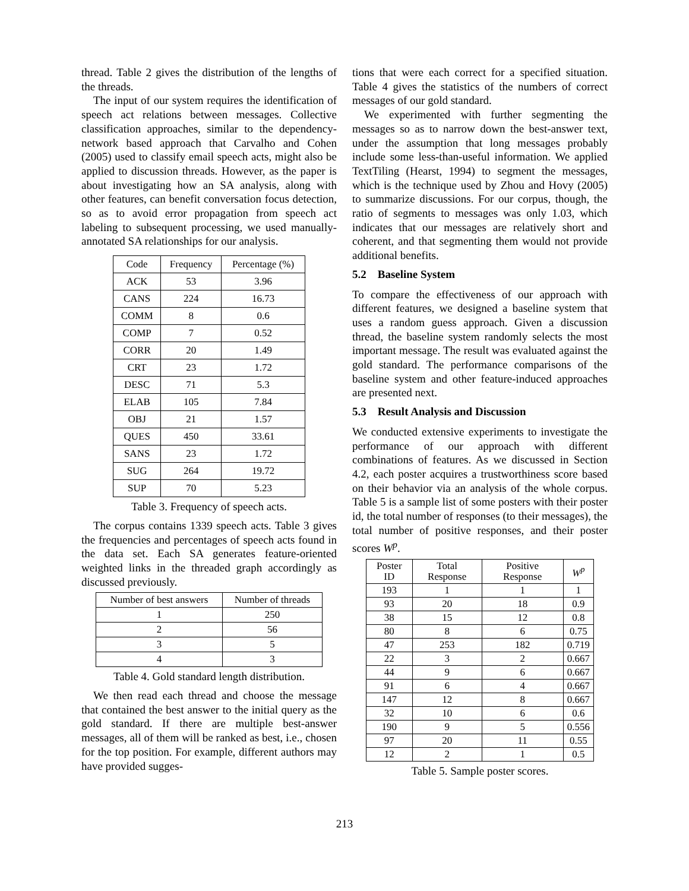thread. Table 2 gives the distribution of the lengths of the threads.
The input of our system requires the identification of speech act relations between messages. Collective classification approaches, similar to the dependency-network based approach that Carvalho and Cohen (2005) used to classify email speech acts, might also be applied to discussion threads. However, as the paper is about investigating how an SA analysis, along with other features, can benefit conversation focus detection, so as to avoid error propagation from speech act labeling to subsequent processing, we used manually-annotated SA relationships for our analysis.
| Code | Frequency | Percentage (%) |
| --- | --- | --- |
| ACK | 53 | 3.96 |
| CANS | 224 | 16.73 |
| COMM | 8 | 0.6 |
| COMP | 7 | 0.52 |
| CORR | 20 | 1.49 |
| CRT | 23 | 1.72 |
| DESC | 71 | 5.3 |
| ELAB | 105 | 7.84 |
| OBJ | 21 | 1.57 |
| QUES | 450 | 33.61 |
| SANS | 23 | 1.72 |
| SUG | 264 | 19.72 |
| SUP | 70 | 5.23 |
Table 3. Frequency of speech acts.
The corpus contains 1339 speech acts. Table 3 gives the frequencies and percentages of speech acts found in the data set. Each SA generates feature-oriented weighted links in the threaded graph accordingly as discussed previously.
| Number of best answers | Number of threads |
| --- | --- |
| 1 | 250 |
| 2 | 56 |
| 3 | 5 |
| 4 | 3 |
Table 4. Gold standard length distribution.
We then read each thread and choose the message that contained the best answer to the initial query as the gold standard. If there are multiple best-answer messages, all of them will be ranked as best, i.e., chosen for the top position. For example, different authors may have provided sugges-
tions that were each correct for a specified situation. Table 4 gives the statistics of the numbers of correct messages of our gold standard.
We experimented with further segmenting the messages so as to narrow down the best-answer text, under the assumption that long messages probably include some less-than-useful information. We applied TextTiling (Hearst, 1994) to segment the messages, which is the technique used by Zhou and Hovy (2005) to summarize discussions. For our corpus, though, the ratio of segments to messages was only 1.03, which indicates that our messages are relatively short and coherent, and that segmenting them would not provide additional benefits.
5.2 Baseline System
To compare the effectiveness of our approach with different features, we designed a baseline system that uses a random guess approach. Given a discussion thread, the baseline system randomly selects the most important message. The result was evaluated against the gold standard. The performance comparisons of the baseline system and other feature-induced approaches are presented next.
5.3 Result Analysis and Discussion
We conducted extensive experiments to investigate the performance of our approach with different combinations of features. As we discussed in Section 4.2, each poster acquires a trustworthiness score based on their behavior via an analysis of the whole corpus. Table 5 is a sample list of some posters with their poster id, the total number of responses (to their messages), the total number of positive responses, and their poster scores W<sup>p</sup>.
| Poster ID | Total Response | Positive Response | W<sup>p</sup> |
| --- | --- | --- | --- |
| 193 | 1 | 1 | 1 |
| 93 | 20 | 18 | 0.9 |
| 38 | 15 | 12 | 0.8 |
| 80 | 8 | 6 | 0.75 |
| 47 | 253 | 182 | 0.719 |
| 22 | 3 | 2 | 0.667 |
| 44 | 9 | 6 | 0.667 |
| 91 | 6 | 4 | 0.667 |
| 147 | 12 | 8 | 0.667 |
| 32 | 10 | 6 | 0.6 |
| 190 | 9 | 5 | 0.556 |
| 97 | 20 | 11 | 0.55 |
| 12 | 2 | 1 | 0.5 |
Table 5. Sample poster scores.
213